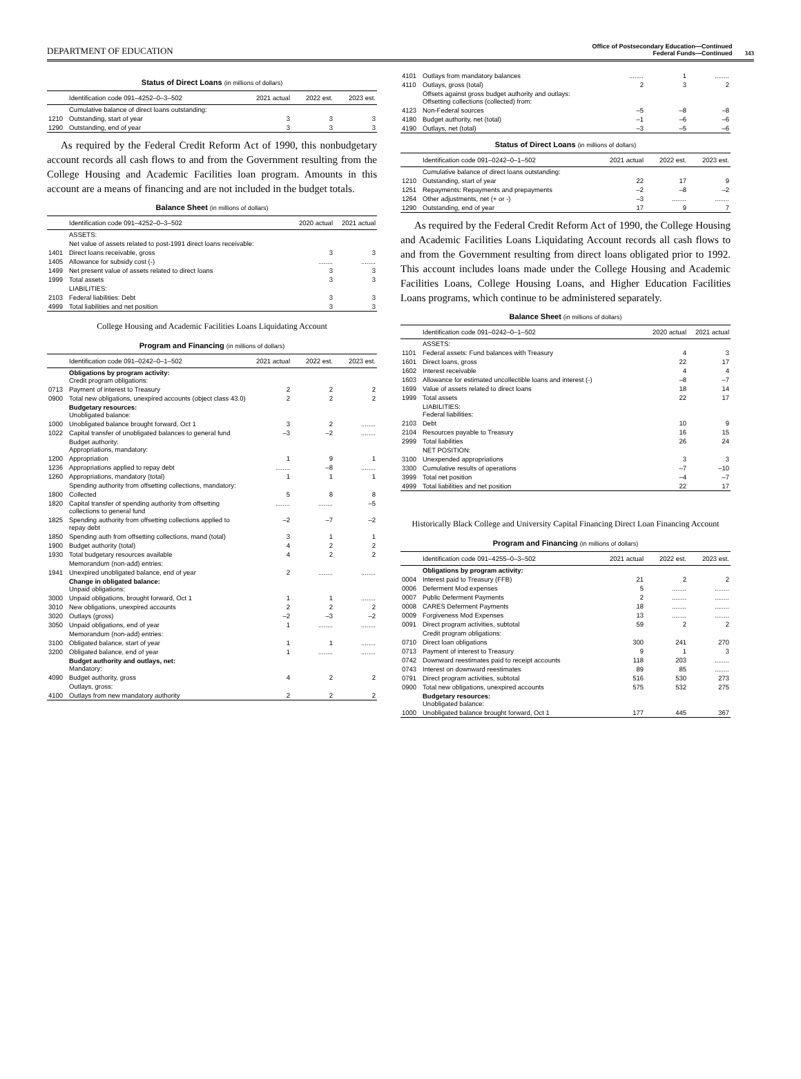DEPARTMENT OF EDUCATION
Office of Postsecondary Education—Continued
Federal Funds—Continued
343
Status of Direct Loans (in millions of dollars)
| | Identification code 091–4252–0–3–502 | 2021 actual | 2022 est. | 2023 est. |
| --- | --- | --- | --- | --- |
| | Cumulative balance of direct loans outstanding: | | | |
| 1210 | Outstanding, start of year | 3 | 3 | 3 |
| 1290 | Outstanding, end of year | 3 | 3 | 3 |
As required by the Federal Credit Reform Act of 1990, this nonbudgetary account records all cash flows to and from the Government resulting from the College Housing and Academic Facilities loan program. Amounts in this account are a means of financing and are not included in the budget totals.
Balance Sheet (in millions of dollars)
| | Identification code 091–4252–0–3–502 | 2020 actual | 2021 actual |
| --- | --- | --- | --- |
| | ASSETS: | | |
| | Net value of assets related to post-1991 direct loans receivable: | | |
| 1401 | Direct loans receivable, gross | 3 | 3 |
| 1405 | Allowance for subsidy cost (-) | ........ | ........ |
| 1499 | Net present value of assets related to direct loans | 3 | 3 |
| 1999 | Total assets | 3 | 3 |
| | LIABILITIES: | | |
| 2103 | Federal liabilities: Debt | 3 | 3 |
| 4999 | Total liabilities and net position | 3 | 3 |
College Housing and Academic Facilities Loans Liquidating Account
Program and Financing (in millions of dollars)
| | Identification code 091–0242–0–1–502 | 2021 actual | 2022 est. | 2023 est. |
| --- | --- | --- | --- | --- |
| | Obligations by program activity: Credit program obligations: | | | |
| 0713 | Payment of interest to Treasury | 2 | 2 | 2 |
| 0900 | Total new obligations, unexpired accounts (object class 43.0) | 2 | 2 | 2 |
| | Budgetary resources: Unobligated balance: | | | |
| 1000 | Unobligated balance brought forward, Oct 1 | 3 | 2 | ........ |
| 1022 | Capital transfer of unobligated balances to general fund | –3 | –2 | ........ |
| | Budget authority: Appropriations, mandatory: | | | |
| 1200 | Appropriation | 1 | 9 | 1 |
| 1236 | Appropriations applied to repay debt | ........ | –8 | ........ |
| 1260 | Appropriations, mandatory (total) | 1 | 1 | 1 |
| | Spending authority from offsetting collections, mandatory: | | | |
| 1800 | Collected | 5 | 8 | 8 |
| 1820 | Capital transfer of spending authority from offsetting collections to general fund | ........ | ........ | –5 |
| 1825 | Spending authority from offsetting collections applied to repay debt | –2 | –7 | –2 |
| 1850 | Spending auth from offsetting collections, mand (total) | 3 | 1 | 1 |
| 1900 | Budget authority (total) | 4 | 2 | 2 |
| 1930 | Total budgetary resources available | 4 | 2 | 2 |
| | Memorandum (non-add) entries: | | | |
| 1941 | Unexpired unobligated balance, end of year | 2 | ........ | ........ |
| | Change in obligated balance: Unpaid obligations: | | | |
| 3000 | Unpaid obligations, brought forward, Oct 1 | 1 | 1 | ........ |
| 3010 | New obligations, unexpired accounts | 2 | 2 | 2 |
| 3020 | Outlays (gross) | –2 | –3 | –2 |
| 3050 | Unpaid obligations, end of year | 1 | ........ | ........ |
| | Memorandum (non-add) entries: | | | |
| 3100 | Obligated balance, start of year | 1 | 1 | ........ |
| 3200 | Obligated balance, end of year | 1 | ........ | ........ |
| | Budget authority and outlays, net: Mandatory: | | | |
| 4090 | Budget authority, gross | 4 | 2 | 2 |
| | Outlays, gross: | | | |
| 4100 | Outlays from new mandatory authority | 2 | 2 | 2 |
| 4101 | Outlays from mandatory balances | ........ | 1 | ........ |
| 4110 | Outlays, gross (total) | 2 | 3 | 2 |
| | Offsets against gross budget authority and outlays: Offsetting collections (collected) from: | | | |
| 4123 | Non-Federal sources | –5 | –8 | –8 |
| 4180 | Budget authority, net (total) | –1 | –6 | –6 |
| 4190 | Outlays, net (total) | –3 | –5 | –6 |
Status of Direct Loans (in millions of dollars)
| | Identification code 091–0242–0–1–502 | 2021 actual | 2022 est. | 2023 est. |
| --- | --- | --- | --- | --- |
| | Cumulative balance of direct loans outstanding: | | | |
| 1210 | Outstanding, start of year | 22 | 17 | 9 |
| 1251 | Repayments: Repayments and prepayments | –2 | –8 | –2 |
| 1264 | Other adjustments, net (+ or -) | –3 | ........ | ........ |
| 1290 | Outstanding, end of year | 17 | 9 | 7 |
As required by the Federal Credit Reform Act of 1990, the College Housing and Academic Facilities Loans Liquidating Account records all cash flows to and from the Government resulting from direct loans obligated prior to 1992. This account includes loans made under the College Housing and Academic Facilities Loans, College Housing Loans, and Higher Education Facilities Loans programs, which continue to be administered separately.
Balance Sheet (in millions of dollars)
| | Identification code 091–0242–0–1–502 | 2020 actual | 2021 actual |
| --- | --- | --- | --- |
| | ASSETS: | | |
| 1101 | Federal assets: Fund balances with Treasury | 4 | 3 |
| 1601 | Direct loans, gross | 22 | 17 |
| 1602 | Interest receivable | 4 | 4 |
| 1603 | Allowance for estimated uncollectible loans and interest (-) | –8 | –7 |
| 1699 | Value of assets related to direct loans | 18 | 14 |
| 1999 | Total assets | 22 | 17 |
| | LIABILITIES: Federal liabilities: | | |
| 2103 | Debt | 10 | 9 |
| 2104 | Resources payable to Treasury | 16 | 15 |
| 2999 | Total liabilities | 26 | 24 |
| | NET POSITION: | | |
| 3100 | Unexpended appropriations | 3 | 3 |
| 3300 | Cumulative results of operations | –7 | –10 |
| 3999 | Total net position | –4 | –7 |
| 4999 | Total liabilities and net position | 22 | 17 |
Historically Black College and University Capital Financing Direct Loan Financing Account
Program and Financing (in millions of dollars)
| | Identification code 091–4255–0–3–502 | 2021 actual | 2022 est. | 2023 est. |
| --- | --- | --- | --- | --- |
| | Obligations by program activity: | | | |
| 0004 | Interest paid to Treasury (FFB) | 21 | 2 | 2 |
| 0006 | Deferment Mod expenses | 5 | ........ | ........ |
| 0007 | Public Deferment Payments | 2 | ........ | ........ |
| 0008 | CARES Deferment Payments | 18 | ........ | ........ |
| 0009 | Forgiveness Mod Expenses | 13 | ........ | ........ |
| 0091 | Direct program activities, subtotal | 59 | 2 | 2 |
| | Credit program obligations: | | | |
| 0710 | Direct loan obligations | 300 | 241 | 270 |
| 0713 | Payment of interest to Treasury | 9 | 1 | 3 |
| 0742 | Downward reestimates paid to receipt accounts | 118 | 203 | ........ |
| 0743 | Interest on downward reestimates | 89 | 85 | ........ |
| 0791 | Direct program activities, subtotal | 516 | 530 | 273 |
| 0900 | Total new obligations, unexpired accounts | 575 | 532 | 275 |
| | Budgetary resources: Unobligated balance: | | | |
| 1000 | Unobligated balance brought forward, Oct 1 | 177 | 445 | 367 |